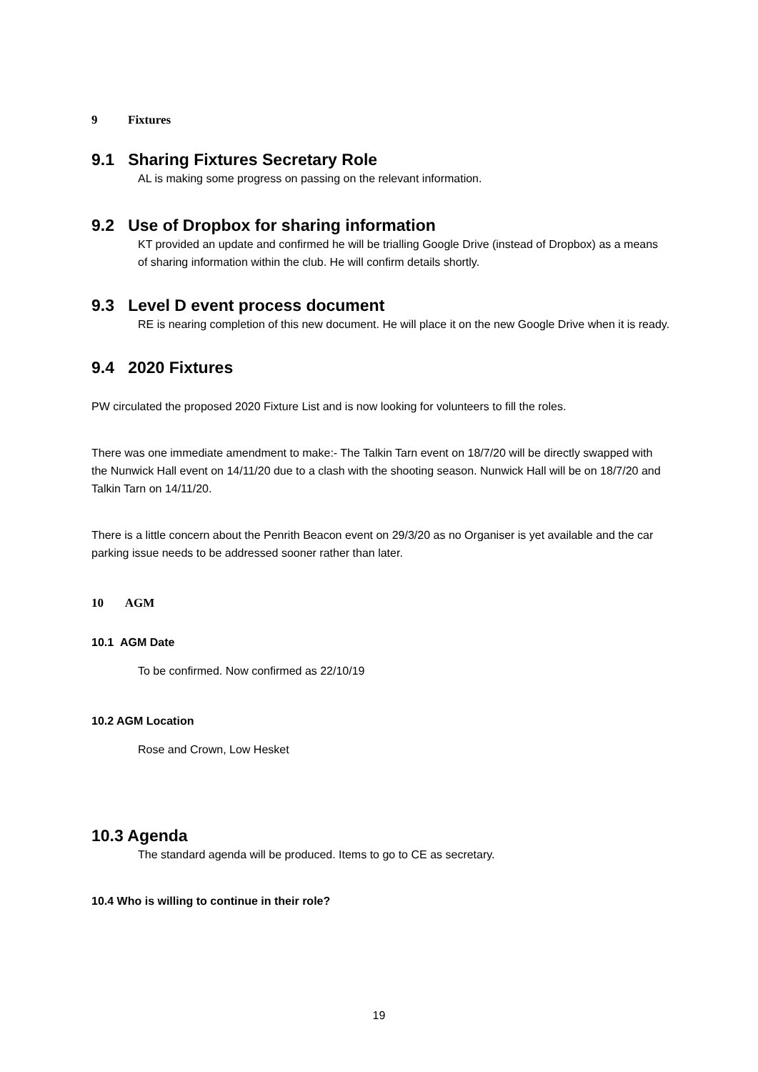9 Fixtures
9.1 Sharing Fixtures Secretary Role
AL is making some progress on passing on the relevant information.
9.2 Use of Dropbox for sharing information
KT provided an update and confirmed he will be trialling Google Drive (instead of Dropbox) as a means of sharing information within the club. He will confirm details shortly.
9.3 Level D event process document
RE is nearing completion of this new document. He will place it on the new Google Drive when it is ready.
9.4 2020 Fixtures
PW circulated the proposed 2020 Fixture List and is now looking for volunteers to fill the roles.
There was one immediate amendment to make:- The Talkin Tarn event on 18/7/20 will be directly swapped with the Nunwick Hall event on 14/11/20 due to a clash with the shooting season. Nunwick Hall will be on 18/7/20 and Talkin Tarn on 14/11/20.
There is a little concern about the Penrith Beacon event on 29/3/20 as no Organiser is yet available and the car parking issue needs to be addressed sooner rather than later.
10 AGM
10.1 AGM Date
To be confirmed. Now confirmed as 22/10/19
10.2 AGM Location
Rose and Crown, Low Hesket
10.3 Agenda
The standard agenda will be produced. Items to go to CE as secretary.
10.4 Who is willing to continue in their role?
19